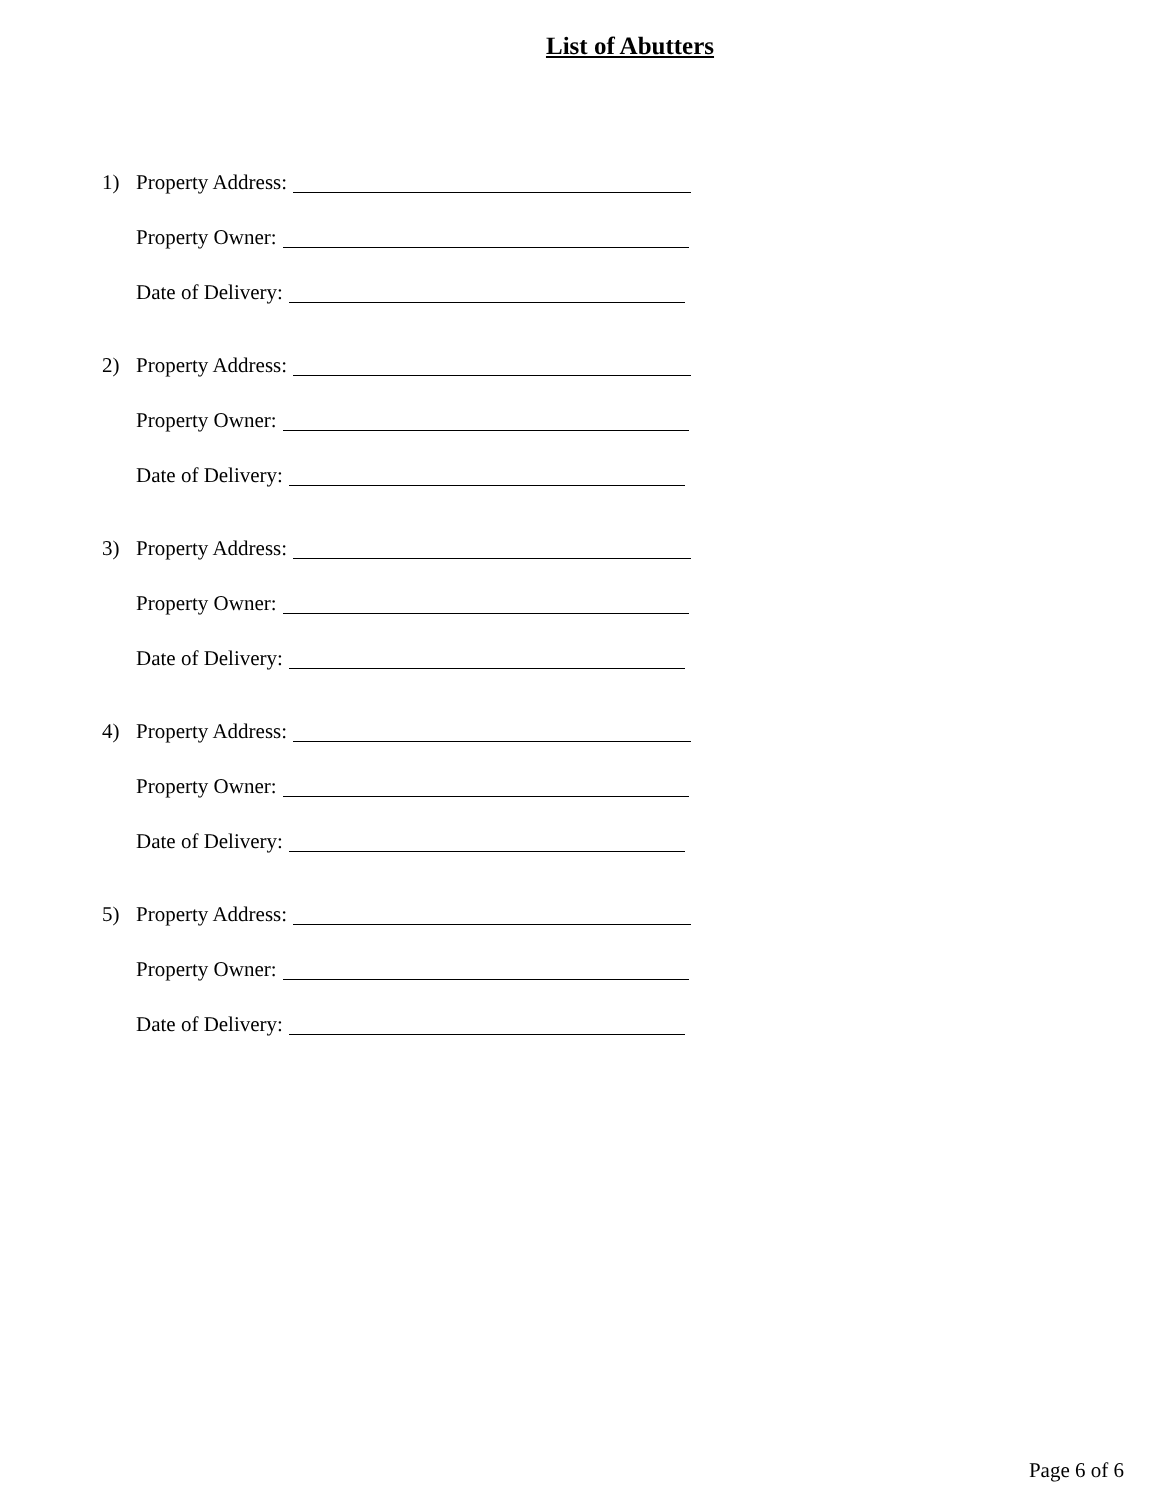List of Abutters
1) Property Address:
Property Owner:
Date of Delivery:
2) Property Address:
Property Owner:
Date of Delivery:
3) Property Address:
Property Owner:
Date of Delivery:
4) Property Address:
Property Owner:
Date of Delivery:
5) Property Address:
Property Owner:
Date of Delivery:
Page 6 of 6